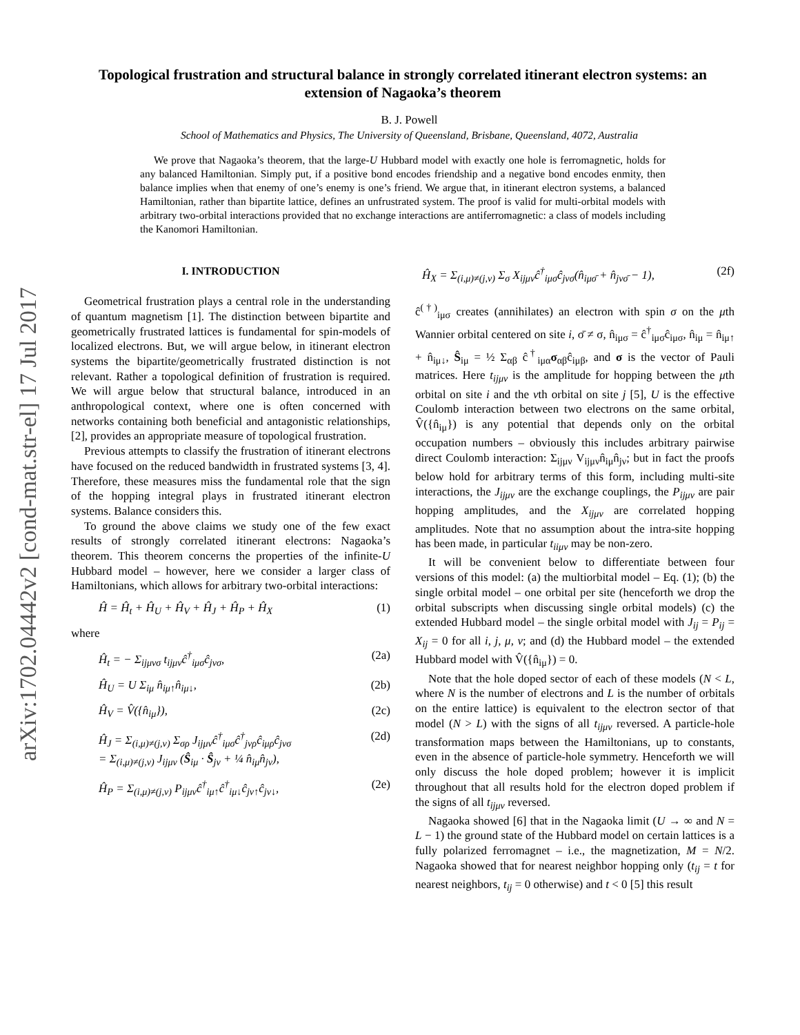arXiv:1702.04442v2 [cond-mat.str-el] 17 Jul 2017
Topological frustration and structural balance in strongly correlated itinerant electron systems: an extension of Nagaoka’s theorem
B. J. Powell
School of Mathematics and Physics, The University of Queensland, Brisbane, Queensland, 4072, Australia
We prove that Nagaoka’s theorem, that the large-U Hubbard model with exactly one hole is ferromagnetic, holds for any balanced Hamiltonian. Simply put, if a positive bond encodes friendship and a negative bond encodes enmity, then balance implies when that enemy of one’s enemy is one’s friend. We argue that, in itinerant electron systems, a balanced Hamiltonian, rather than bipartite lattice, defines an unfrustrated system. The proof is valid for multi-orbital models with arbitrary two-orbital interactions provided that no exchange interactions are antiferromagnetic: a class of models including the Kanomori Hamiltonian.
I. INTRODUCTION
Geometrical frustration plays a central role in the understanding of quantum magnetism [1]. The distinction between bipartite and geometrically frustrated lattices is fundamental for spin-models of localized electrons. But, we will argue below, in itinerant electron systems the bipartite/geometrically frustrated distinction is not relevant. Rather a topological definition of frustration is required. We will argue below that structural balance, introduced in an anthropological context, where one is often concerned with networks containing both beneficial and antagonistic relationships, [2], provides an appropriate measure of topological frustration.
Previous attempts to classify the frustration of itinerant electrons have focused on the reduced bandwidth in frustrated systems [3, 4]. Therefore, these measures miss the fundamental role that the sign of the hopping integral plays in frustrated itinerant electron systems. Balance considers this.
To ground the above claims we study one of the few exact results of strongly correlated itinerant electrons: Nagaoka’s theorem. This theorem concerns the properties of the infinite-U Hubbard model – however, here we consider a larger class of Hamiltonians, which allows for arbitrary two-orbital interactions:
Ĥ = Ĥ<sub>t</sub> + Ĥ<sub>U</sub> + Ĥ<sub>V</sub> + Ĥ<sub>J</sub> + Ĥ<sub>P</sub> + Ĥ<sub>X</sub> (1)
where
Ĥ<sub>t</sub> = − Σ<sub>ijμνσ</sub> t<sub>ijμν</sub>ĉ<sup>†</sup><sub>iμσ</sub>ĉ<sub>jνσ</sub>, (2a)
Ĥ<sub>U</sub> = U Σ<sub>iμ</sub> n̂<sub>iμ↑</sub>n̂<sub>iμ↓</sub>, (2b)
Ĥ<sub>V</sub> = V̂({n̂<sub>iμ</sub>}), (2c)
Ĥ<sub>J</sub> = Σ<sub>(i,μ)≠(j,ν)</sub> Σ<sub>σρ</sub> J<sub>ijμν</sub>ĉ<sup>†</sup><sub>iμσ</sub>ĉ<sup>†</sup><sub>jνρ</sub>ĉ<sub>iμρ</sub>ĉ<sub>jνσ</sub>
= Σ<sub>(i,μ)≠(j,ν)</sub> J<sub>ijμν</sub> (Ŝ<sub>iμ</sub> · Ŝ<sub>jν</sub> + ¼ n̂<sub>iμ</sub>n̂<sub>jν</sub>), (2d)
Ĥ<sub>P</sub> = Σ<sub>(i,μ)≠(j,ν)</sub> P<sub>ijμν</sub>ĉ<sup>†</sup><sub>iμ↑</sub>ĉ<sup>†</sup><sub>iμ↓</sub>ĉ<sub>jν↑</sub>ĉ<sub>jν↓</sub>, (2e)
Ĥ<sub>X</sub> = Σ<sub>(i,μ)≠(j,ν)</sub> Σ<sub>σ</sub> X<sub>ijμν</sub>ĉ<sup>†</sup><sub>iμσ</sub>ĉ<sub>jνσ</sub>(n̂<sub>iμσ̄</sub> + n̂<sub>jνσ̄</sub> − 1), (2f)
ĉ<sup>(†)</sup><sub>iμσ</sub> creates (annihilates) an electron with spin σ on the μth Wannier orbital centered on site i, σ̄ ≠ σ, n̂<sub>iμσ</sub> = ĉ<sup>†</sup><sub>iμσ</sub>ĉ<sub>iμσ</sub>, n̂<sub>iμ</sub> = n̂<sub>iμ↑</sub> + n̂<sub>iμ↓</sub>, Ŝ<sub>iμ</sub> = ½ Σ<sub>αβ</sub> ĉ<sup>†</sup><sub>iμα</sub>σ<sub>αβ</sub>ĉ<sub>iμβ</sub>, and σ is the vector of Pauli matrices. Here t<sub>ijμν</sub> is the amplitude for hopping between the μth orbital on site i and the νth orbital on site j [5], U is the effective Coulomb interaction between two electrons on the same orbital, V̂({n̂<sub>iμ</sub>}) is any potential that depends only on the orbital occupation numbers – obviously this includes arbitrary pairwise direct Coulomb interaction: Σ<sub>ijμν</sub> V<sub>ijμν</sub>n̂<sub>iμ</sub>n̂<sub>jν</sub>; but in fact the proofs below hold for arbitrary terms of this form, including multi-site interactions, the J<sub>ijμν</sub> are the exchange couplings, the P<sub>ijμν</sub> are pair hopping amplitudes, and the X<sub>ijμν</sub> are correlated hopping amplitudes. Note that no assumption about the intra-site hopping has been made, in particular t<sub>iiμν</sub> may be non-zero.
It will be convenient below to differentiate between four versions of this model: (a) the multiorbital model – Eq. (1); (b) the single orbital model – one orbital per site (henceforth we drop the orbital subscripts when discussing single orbital models) (c) the extended Hubbard model – the single orbital model with J<sub>ij</sub> = P<sub>ij</sub> = X<sub>ij</sub> = 0 for all i, j, μ, ν; and (d) the Hubbard model – the extended Hubbard model with V̂({n̂<sub>iμ</sub>}) = 0.
Note that the hole doped sector of each of these models (N < L, where N is the number of electrons and L is the number of orbitals on the entire lattice) is equivalent to the electron sector of that model (N > L) with the signs of all t<sub>ijμν</sub> reversed. A particle-hole transformation maps between the Hamiltonians, up to constants, even in the absence of particle-hole symmetry. Henceforth we will only discuss the hole doped problem; however it is implicit throughout that all results hold for the electron doped problem if the signs of all t<sub>ijμν</sub> reversed.
Nagaoka showed [6] that in the Nagaoka limit (U → ∞ and N = L − 1) the ground state of the Hubbard model on certain lattices is a fully polarized ferromagnet – i.e., the magnetization, M = N/2. Nagaoka showed that for nearest neighbor hopping only (t<sub>ij</sub> = t for nearest neighbors, t<sub>ij</sub> = 0 otherwise) and t < 0 [5] this result